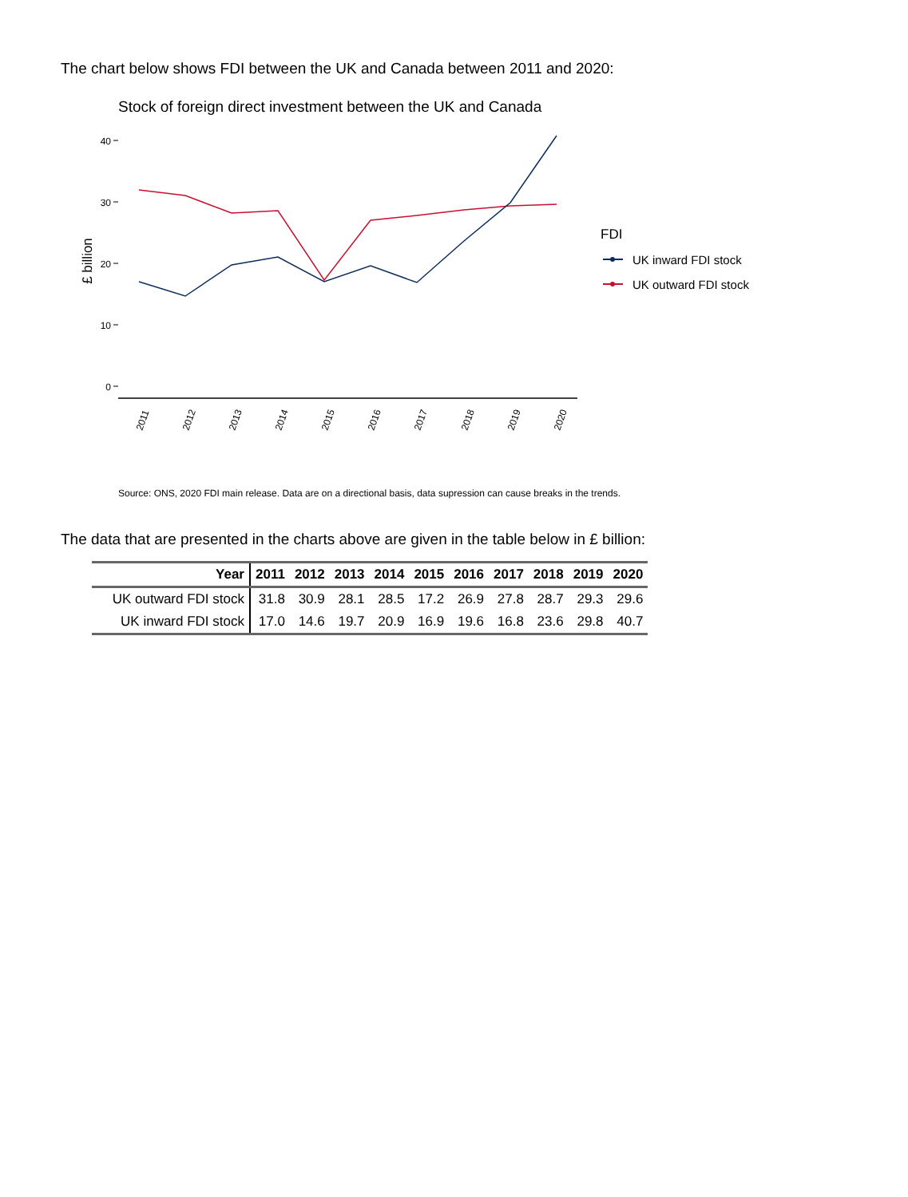The chart below shows FDI between the UK and Canada between 2011 and 2020:
Stock of foreign direct investment between the UK and Canada
40
30
20
10
0
£ billion
2011
2012
2013
2014
2015
2016
2017
2018
2019
2020
FDI
UK inward FDI stock
UK outward FDI stock
Source: ONS, 2020 FDI main release. Data are on a directional basis, data supression can cause breaks in the trends.
The data that are presented in the charts above are given in the table below in £ billion:
| Year | 2011 | 2012 | 2013 | 2014 | 2015 | 2016 | 2017 | 2018 | 2019 | 2020 |
| --- | --- | --- | --- | --- | --- | --- | --- | --- | --- | --- |
| UK outward FDI stock | 31.8 | 30.9 | 28.1 | 28.5 | 17.2 | 26.9 | 27.8 | 28.7 | 29.3 | 29.6 |
| UK inward FDI stock | 17.0 | 14.6 | 19.7 | 20.9 | 16.9 | 19.6 | 16.8 | 23.6 | 29.8 | 40.7 |